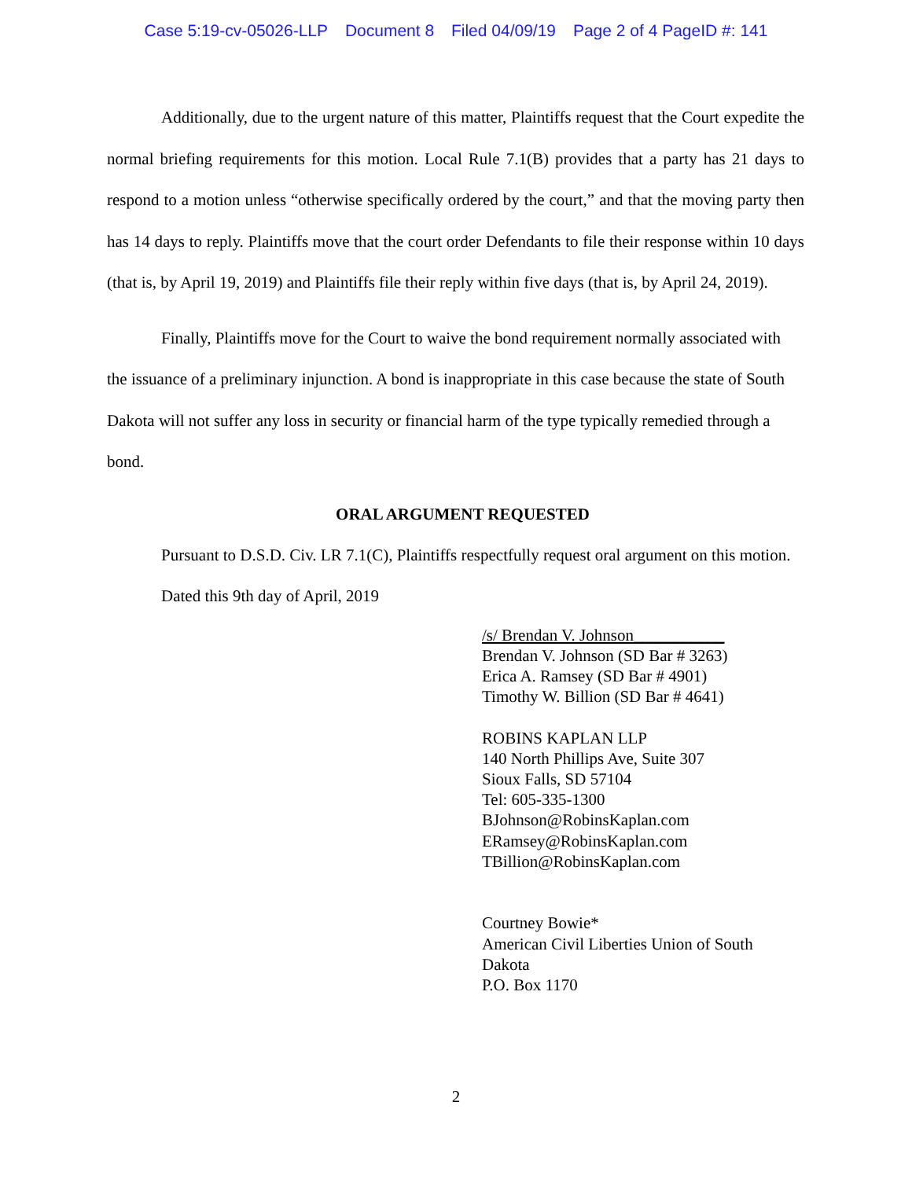Case 5:19-cv-05026-LLP Document 8 Filed 04/09/19 Page 2 of 4 PageID #: 141
Additionally, due to the urgent nature of this matter, Plaintiffs request that the Court expedite the normal briefing requirements for this motion. Local Rule 7.1(B) provides that a party has 21 days to respond to a motion unless “otherwise specifically ordered by the court,” and that the moving party then has 14 days to reply. Plaintiffs move that the court order Defendants to file their response within 10 days (that is, by April 19, 2019) and Plaintiffs file their reply within five days (that is, by April 24, 2019).
Finally, Plaintiffs move for the Court to waive the bond requirement normally associated with the issuance of a preliminary injunction. A bond is inappropriate in this case because the state of South Dakota will not suffer any loss in security or financial harm of the type typically remedied through a bond.
ORAL ARGUMENT REQUESTED
Pursuant to D.S.D. Civ. LR 7.1(C), Plaintiffs respectfully request oral argument on this motion.
Dated this 9th day of April, 2019
/s/ Brendan V. Johnson___________
Brendan V. Johnson (SD Bar # 3263)
Erica A. Ramsey (SD Bar # 4901)
Timothy W. Billion (SD Bar # 4641)
ROBINS KAPLAN LLP
140 North Phillips Ave, Suite 307
Sioux Falls, SD 57104
Tel: 605-335-1300
BJohnson@RobinsKaplan.com
ERamsey@RobinsKaplan.com
TBillion@RobinsKaplan.com
Courtney Bowie*
American Civil Liberties Union of South
Dakota
P.O. Box 1170
2